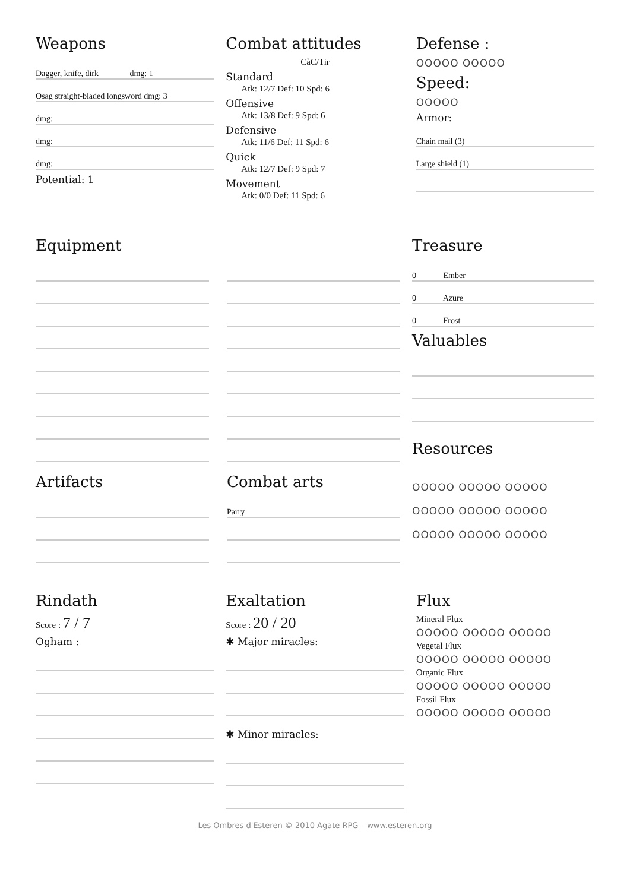Weapons
Dagger, knife, dirk dmg: 1
Osag straight-bladed longsword dmg: 3
dmg:
dmg:
dmg:
Potential: 1
Combat attitudes
CàC/Tir
Standard
Atk: 12/7 Def: 10 Spd: 6
Offensive
Atk: 13/8 Def: 9 Spd: 6
Defensive
Atk: 11/6 Def: 11 Spd: 6
Quick
Atk: 12/7 Def: 9 Spd: 7
Movement
Atk: 0/0 Def: 11 Spd: 6
Defense :
OOOOO OOOOO
Speed:
OOOOO
Armor:
Chain mail (3)
Large shield (1)
Equipment
Artifacts Combat arts
Parry
Treasure
0 Ember
0 Azure
0 Frost
Valuables
Resources
OOOOO OOOOO OOOOO
OOOOO OOOOO OOOOO
OOOOO OOOOO OOOOO
Rindath
Score : 7 / 7
Ogham :
Exaltation
Score : 20 / 20
✱ Major miracles:
✱ Minor miracles:
Flux
Mineral Flux
OOOOO OOOOO OOOOO
Vegetal Flux
OOOOO OOOOO OOOOO
Organic Flux
OOOOO OOOOO OOOOO
Fossil Flux
OOOOO OOOOO OOOOO
Les Ombres d'Esteren © 2010 Agate RPG – www.esteren.org